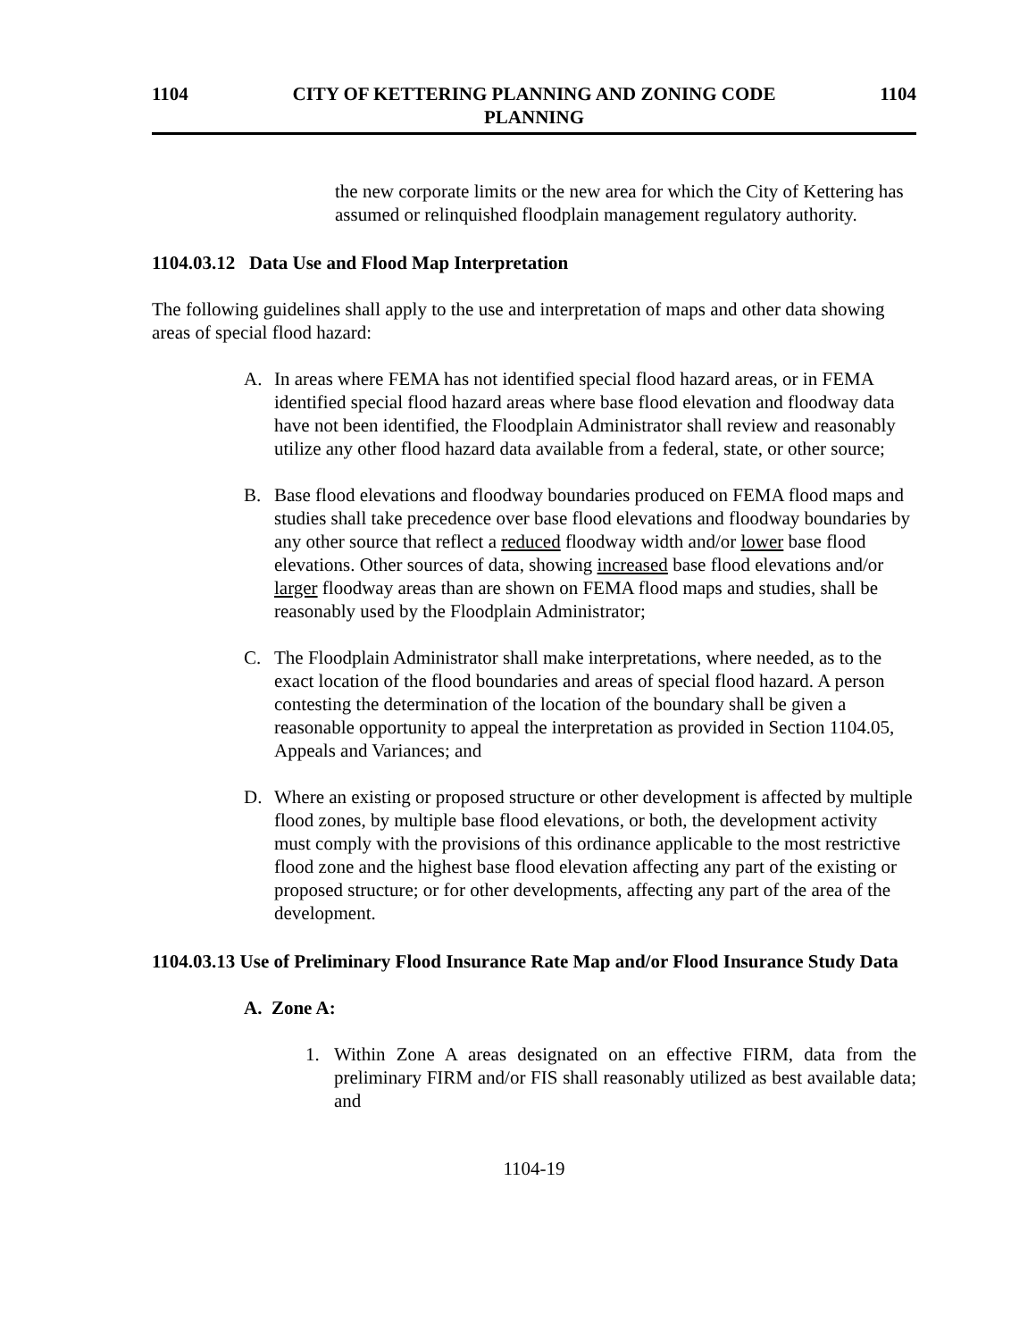1104 CITY OF KETTERING PLANNING AND ZONING CODE
PLANNING 1104
the new corporate limits or the new area for which the City of Kettering has assumed or relinquished floodplain management regulatory authority.
1104.03.12 Data Use and Flood Map Interpretation
The following guidelines shall apply to the use and interpretation of maps and other data showing areas of special flood hazard:
A. In areas where FEMA has not identified special flood hazard areas, or in FEMA identified special flood hazard areas where base flood elevation and floodway data have not been identified, the Floodplain Administrator shall review and reasonably utilize any other flood hazard data available from a federal, state, or other source;
B. Base flood elevations and floodway boundaries produced on FEMA flood maps and studies shall take precedence over base flood elevations and floodway boundaries by any other source that reflect a reduced floodway width and/or lower base flood elevations. Other sources of data, showing increased base flood elevations and/or larger floodway areas than are shown on FEMA flood maps and studies, shall be reasonably used by the Floodplain Administrator;
C. The Floodplain Administrator shall make interpretations, where needed, as to the exact location of the flood boundaries and areas of special flood hazard. A person contesting the determination of the location of the boundary shall be given a reasonable opportunity to appeal the interpretation as provided in Section 1104.05, Appeals and Variances; and
D. Where an existing or proposed structure or other development is affected by multiple flood zones, by multiple base flood elevations, or both, the development activity must comply with the provisions of this ordinance applicable to the most restrictive flood zone and the highest base flood elevation affecting any part of the existing or proposed structure; or for other developments, affecting any part of the area of the development.
1104.03.13 Use of Preliminary Flood Insurance Rate Map and/or Flood Insurance Study Data
A. Zone A:
1. Within Zone A areas designated on an effective FIRM, data from the preliminary FIRM and/or FIS shall reasonably utilized as best available data; and
1104-19